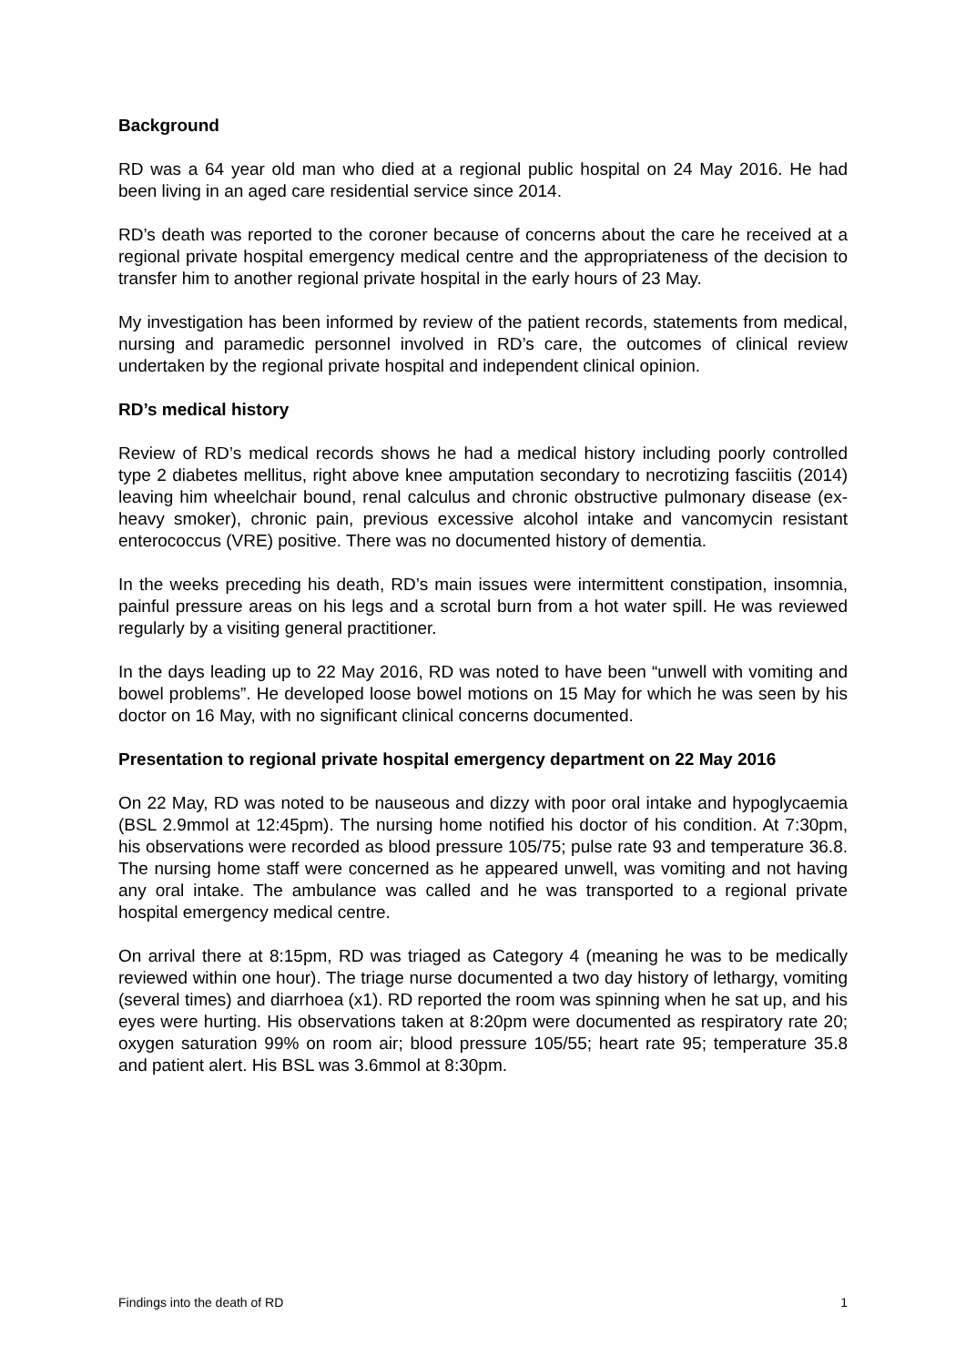Background
RD was a 64 year old man who died at a regional public hospital on 24 May 2016. He had been living in an aged care residential service since 2014.
RD’s death was reported to the coroner because of concerns about the care he received at a regional private hospital emergency medical centre and the appropriateness of the decision to transfer him to another regional private hospital in the early hours of 23 May.
My investigation has been informed by review of the patient records, statements from medical, nursing and paramedic personnel involved in RD’s care, the outcomes of clinical review undertaken by the regional private hospital and independent clinical opinion.
RD’s medical history
Review of RD’s medical records shows he had a medical history including poorly controlled type 2 diabetes mellitus, right above knee amputation secondary to necrotizing fasciitis (2014) leaving him wheelchair bound, renal calculus and chronic obstructive pulmonary disease (ex-heavy smoker), chronic pain, previous excessive alcohol intake and vancomycin resistant enterococcus (VRE) positive. There was no documented history of dementia.
In the weeks preceding his death, RD’s main issues were intermittent constipation, insomnia, painful pressure areas on his legs and a scrotal burn from a hot water spill. He was reviewed regularly by a visiting general practitioner.
In the days leading up to 22 May 2016, RD was noted to have been “unwell with vomiting and bowel problems”. He developed loose bowel motions on 15 May for which he was seen by his doctor on 16 May, with no significant clinical concerns documented.
Presentation to regional private hospital emergency department on 22 May 2016
On 22 May, RD was noted to be nauseous and dizzy with poor oral intake and hypoglycaemia (BSL 2.9mmol at 12:45pm). The nursing home notified his doctor of his condition. At 7:30pm, his observations were recorded as blood pressure 105/75; pulse rate 93 and temperature 36.8. The nursing home staff were concerned as he appeared unwell, was vomiting and not having any oral intake. The ambulance was called and he was transported to a regional private hospital emergency medical centre.
On arrival there at 8:15pm, RD was triaged as Category 4 (meaning he was to be medically reviewed within one hour). The triage nurse documented a two day history of lethargy, vomiting (several times) and diarrhoea (x1). RD reported the room was spinning when he sat up, and his eyes were hurting. His observations taken at 8:20pm were documented as respiratory rate 20; oxygen saturation 99% on room air; blood pressure 105/55; heart rate 95; temperature 35.8 and patient alert. His BSL was 3.6mmol at 8:30pm.
Findings into the death of RD 1